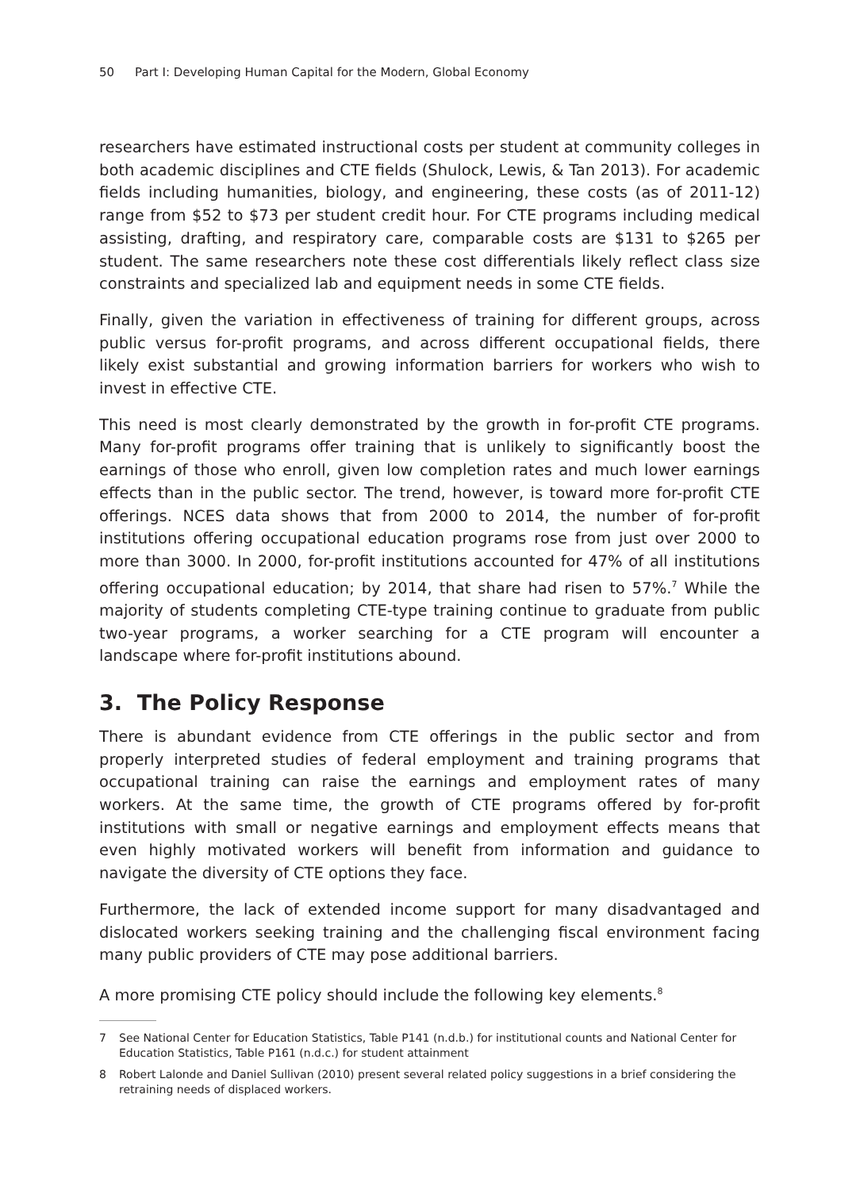50 Part I: Developing Human Capital for the Modern, Global Economy
researchers have estimated instructional costs per student at community colleges in both academic disciplines and CTE fields (Shulock, Lewis, & Tan 2013). For academic fields including humanities, biology, and engineering, these costs (as of 2011-12) range from $52 to $73 per student credit hour. For CTE programs including medical assisting, drafting, and respiratory care, comparable costs are $131 to $265 per student. The same researchers note these cost differentials likely reflect class size constraints and specialized lab and equipment needs in some CTE fields.
Finally, given the variation in effectiveness of training for different groups, across public versus for-profit programs, and across different occupational fields, there likely exist substantial and growing information barriers for workers who wish to invest in effective CTE.
This need is most clearly demonstrated by the growth in for-profit CTE programs. Many for-profit programs offer training that is unlikely to significantly boost the earnings of those who enroll, given low completion rates and much lower earnings effects than in the public sector. The trend, however, is toward more for-profit CTE offerings. NCES data shows that from 2000 to 2014, the number of for-profit institutions offering occupational education programs rose from just over 2000 to more than 3000. In 2000, for-profit institutions accounted for 47% of all institutions offering occupational education; by 2014, that share had risen to 57%.<sup>7</sup> While the majority of students completing CTE-type training continue to graduate from public two-year programs, a worker searching for a CTE program will encounter a landscape where for-profit institutions abound.
3. The Policy Response
There is abundant evidence from CTE offerings in the public sector and from properly interpreted studies of federal employment and training programs that occupational training can raise the earnings and employment rates of many workers. At the same time, the growth of CTE programs offered by for-profit institutions with small or negative earnings and employment effects means that even highly motivated workers will benefit from information and guidance to navigate the diversity of CTE options they face.
Furthermore, the lack of extended income support for many disadvantaged and dislocated workers seeking training and the challenging fiscal environment facing many public providers of CTE may pose additional barriers.
A more promising CTE policy should include the following key elements.<sup>8</sup>
7 See National Center for Education Statistics, Table P141 (n.d.b.) for institutional counts and National Center for Education Statistics, Table P161 (n.d.c.) for student attainment
8 Robert Lalonde and Daniel Sullivan (2010) present several related policy suggestions in a brief considering the retraining needs of displaced workers.